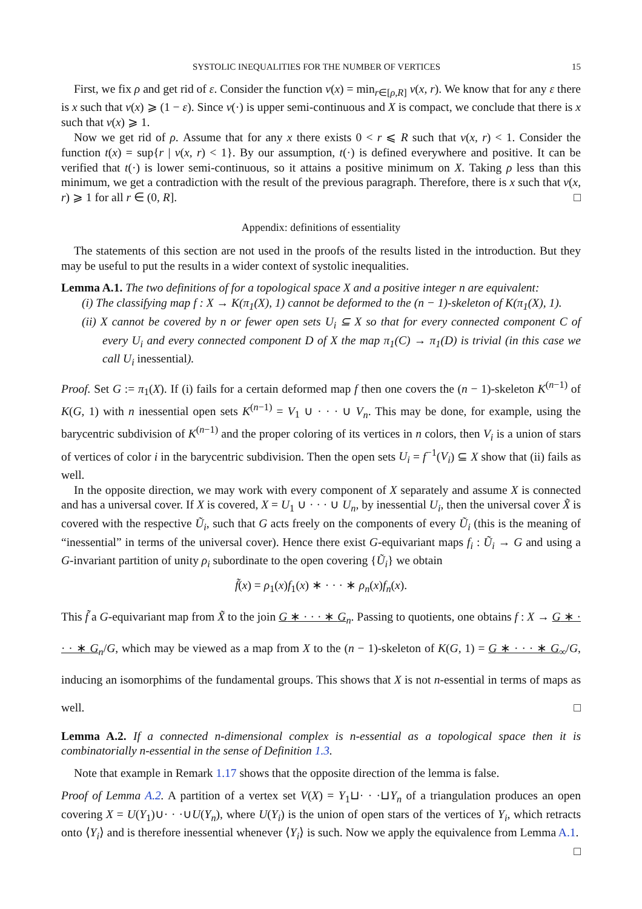SYSTOLIC INEQUALITIES FOR THE NUMBER OF VERTICES 15
First, we fix ρ and get rid of ε. Consider the function v(x) = min<sub>r∈[ρ,R]</sub> v(x, r). We know that for any ε there is x such that v(x) ⩾ (1 − ε). Since v(·) is upper semi-continuous and X is compact, we conclude that there is x such that v(x) ⩾ 1.
Now we get rid of ρ. Assume that for any x there exists 0 < r ⩽ R such that v(x, r) < 1. Consider the function t(x) = sup{r | v(x, r) < 1}. By our assumption, t(·) is defined everywhere and positive. It can be verified that t(·) is lower semi-continuous, so it attains a positive minimum on X. Taking ρ less than this minimum, we get a contradiction with the result of the previous paragraph. Therefore, there is x such that v(x, r) ⩾ 1 for all r ∈ (0, R]. □
Appendix: definitions of essentiality
The statements of this section are not used in the proofs of the results listed in the introduction. But they may be useful to put the results in a wider context of systolic inequalities.
Lemma A.1. The two definitions of for a topological space X and a positive integer n are equivalent:
(i) The classifying map f : X → K(π<sub>1</sub>(X), 1) cannot be deformed to the (n − 1)-skeleton of K(π<sub>1</sub>(X), 1).
(ii) X cannot be covered by n or fewer open sets U<sub>i</sub> ⊆ X so that for every connected component C of every U<sub>i</sub> and every connected component D of X the map π<sub>1</sub>(C) → π<sub>1</sub>(D) is trivial (in this case we call U<sub>i</sub> inessential).
Proof. Set G := π<sub>1</sub>(X). If (i) fails for a certain deformed map f then one covers the (n − 1)-skeleton K<sup>(n−1)</sup> of K(G, 1) with n inessential open sets K<sup>(n−1)</sup> = V<sub>1</sub> ∪ · · · ∪ V<sub>n</sub>. This may be done, for example, using the barycentric subdivision of K<sup>(n−1)</sup> and the proper coloring of its vertices in n colors, then V<sub>i</sub> is a union of stars of vertices of color i in the barycentric subdivision. Then the open sets U<sub>i</sub> = f<sup>−1</sup>(V<sub>i</sub>) ⊆ X show that (ii) fails as well.
In the opposite direction, we may work with every component of X separately and assume X is connected and has a universal cover. If X is covered, X = U<sub>1</sub> ∪ · · · ∪ U<sub>n</sub>, by inessential U<sub>i</sub>, then the universal cover X̃ is covered with the respective Ũ<sub>i</sub>, such that G acts freely on the components of every Ũ<sub>i</sub> (this is the meaning of “inessential” in terms of the universal cover). Hence there exist G-equivariant maps f<sub>i</sub> : Ũ<sub>i</sub> → G and using a G-invariant partition of unity ρ<sub>i</sub> subordinate to the open covering {Ũ<sub>i</sub>} we obtain
f̃(x) = ρ<sub>1</sub>(x)f<sub>1</sub>(x) ∗ · · · ∗ ρ<sub>n</sub>(x)f<sub>n</sub>(x).
This f̃ a G-equivariant map from X̃ to the join G ∗ · · · ∗ G<sub>n</sub>. Passing to quotients, one obtains f : X → G ∗ · · · ∗ G<sub>n</sub>/G, which may be viewed as a map from X to the (n − 1)-skeleton of K(G, 1) = G ∗ · · · ∗ G<sub>∞</sub>/G, inducing an isomorphims of the fundamental groups. This shows that X is not n-essential in terms of maps as well. □
Lemma A.2. If a connected n-dimensional complex is n-essential as a topological space then it is combinatorially n-essential in the sense of Definition 1.3.
Note that example in Remark 1.17 shows that the opposite direction of the lemma is false.
Proof of Lemma A.2. A partition of a vertex set V(X) = Y<sub>1</sub>⊔· · ·⊔Y<sub>n</sub> of a triangulation produces an open covering X = U(Y<sub>1</sub>)∪· · ·∪U(Y<sub>n</sub>), where U(Y<sub>i</sub>) is the union of open stars of the vertices of Y<sub>i</sub>, which retracts onto ⟨Y<sub>i</sub>⟩ and is therefore inessential whenever ⟨Y<sub>i</sub>⟩ is such. Now we apply the equivalence from Lemma A.1. □